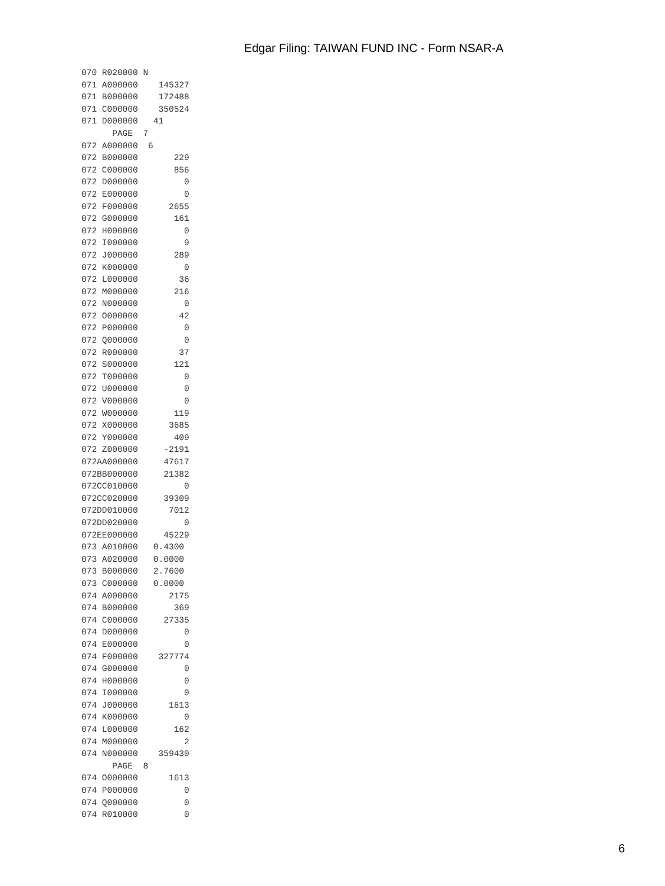Edgar Filing: TAIWAN FUND INC - Form NSAR-A
070 R020000 N
071 A000000    145327
071 B000000    172488
071 C000000    350524
071 D000000   41
      PAGE  7
072 A000000  6
072 B000000       229
072 C000000       856
072 D000000         0
072 E000000         0
072 F000000      2655
072 G000000       161
072 H000000         0
072 I000000         9
072 J000000       289
072 K000000         0
072 L000000        36
072 M000000       216
072 N000000         0
072 O000000        42
072 P000000         0
072 Q000000         0
072 R000000        37
072 S000000       121
072 T000000         0
072 U000000         0
072 V000000         0
072 W000000       119
072 X000000      3685
072 Y000000       409
072 Z000000     -2191
072AA000000     47617
072BB000000     21382
072CC010000         0
072CC020000     39309
072DD010000      7012
072DD020000         0
072EE000000     45229
073 A010000   0.4300
073 A020000   0.0000
073 B000000   2.7600
073 C000000   0.0000
074 A000000      2175
074 B000000       369
074 C000000     27335
074 D000000         0
074 E000000         0
074 F000000    327774
074 G000000         0
074 H000000         0
074 I000000         0
074 J000000      1613
074 K000000         0
074 L000000       162
074 M000000         2
074 N000000    359430
      PAGE  8
074 O000000      1613
074 P000000         0
074 Q000000         0
074 R010000         0
6